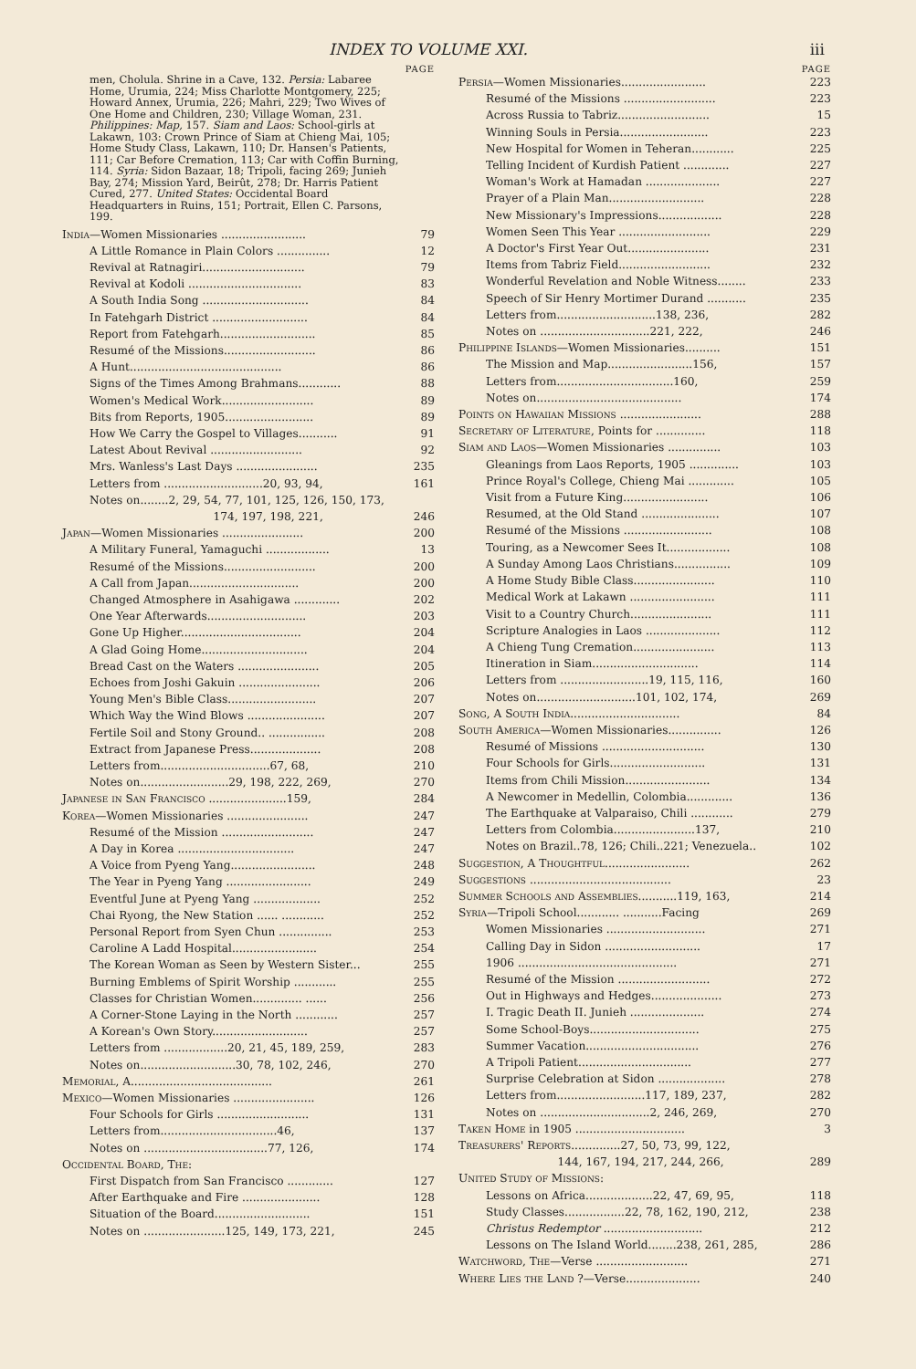INDEX TO VOLUME XXI. iii
PAGE
men, Cholula. Shrine in a Cave, 132. Persia: Labaree Home, Urumia, 224; Miss Charlotte Montgomery, 225; Howard Annex, Urumia, 226; Mahri, 229; Two Wives of One Home and Children, 230; Village Woman, 231. Philippines: Map, 157. Siam and Laos: School-girls at Lakawn, 103: Crown Prince of Siam at Chieng Mai, 105; Home Study Class, Lakawn, 110; Dr. Hansen's Patients, 111; Car Before Cremation, 113; Car with Coffin Burning, 114. Syria: Sidon Bazaar, 18; Tripoli, facing 269; Junieh Bay, 274; Mission Yard, Beirût, 278; Dr. Harris Patient Cured, 277. United States: Occidental Board Headquarters in Ruins, 151; Portrait, Ellen C. Parsons, 199.
India—Women Missionaries ........................ 79
A Little Romance in Plain Colors ............... 12
Revival at Ratnagiri............................. 79
Revival at Kodoli ................................ 83
A South India Song .............................. 84
In Fatehgarh District ........................... 84
Report from Fatehgarh........................... 85
Resumé of the Missions.......................... 86
A Hunt........................................... 86
Signs of the Times Among Brahmans............ 88
Women's Medical Work.......................... 89
Bits from Reports, 1905......................... 89
How We Carry the Gospel to Villages........... 91
Latest About Revival .......................... 92
Mrs. Wanless's Last Days ....................... 235
Letters from ............................20, 93, 94, 161
Notes on........2, 29, 54, 77, 101, 125, 126, 150, 173,
174, 197, 198, 221,
246
Japan—Women Missionaries ....................... 200
A Military Funeral, Yamaguchi .................. 13
Resumé of the Missions.......................... 200
A Call from Japan............................... 200
Changed Atmosphere in Asahigawa ............. 202
One Year Afterwards............................ 203
Gone Up Higher.................................. 204
A Glad Going Home.............................. 204
Bread Cast on the Waters ....................... 205
Echoes from Joshi Gakuin ....................... 206
Young Men's Bible Class......................... 207
Which Way the Wind Blows ...................... 207
Fertile Soil and Stony Ground.. ................ 208
Extract from Japanese Press.................... 208
Letters from...............................67, 68, 210
Notes on.........................29, 198, 222, 269, 270
Japanese in San Francisco ......................159, 284
Korea—Women Missionaries ....................... 247
Resumé of the Mission .......................... 247
A Day in Korea ................................. 247
A Voice from Pyeng Yang........................ 248
The Year in Pyeng Yang ........................ 249
Eventful June at Pyeng Yang ................... 252
Chai Ryong, the New Station ...... ............ 252
Personal Report from Syen Chun ............... 253
Caroline A Ladd Hospital........................ 254
The Korean Woman as Seen by Western Sister... 255
Burning Emblems of Spirit Worship ............ 255
Classes for Christian Women.............. ...... 256
A Corner-Stone Laying in the North ............ 257
A Korean's Own Story........................... 257
Letters from ..................20, 21, 45, 189, 259, 283
Notes on...........................30, 78, 102, 246, 270
Memorial, A........................................ 261
Mexico—Women Missionaries ....................... 126
Four Schools for Girls .......................... 131
Letters from.................................46, 137
Notes on ...................................77, 126, 174
Occidental Board, The:
First Dispatch from San Francisco ............. 127
After Earthquake and Fire ...................... 128
Situation of the Board........................... 151
Notes on .......................125, 149, 173, 221, 245
PAGE
Persia—Women Missionaries........................ 223
Resumé of the Missions .......................... 223
Across Russia to Tabriz.......................... 15
Winning Souls in Persia......................... 223
New Hospital for Women in Teheran............ 225
Telling Incident of Kurdish Patient ............. 227
Woman's Work at Hamadan ..................... 227
Prayer of a Plain Man........................... 228
New Missionary's Impressions.................. 228
Women Seen This Year .......................... 229
A Doctor's First Year Out....................... 231
Items from Tabriz Field.......................... 232
Wonderful Revelation and Noble Witness........ 233
Speech of Sir Henry Mortimer Durand ........... 235
Letters from............................138, 236, 282
Notes on ...............................221, 222, 246
Philippine Islands—Women Missionaries.......... 151
The Mission and Map........................156, 157
Letters from.................................160, 259
Notes on......................................... 174
Points on Hawaiian Missions ....................... 288
Secretary of Literature, Points for .............. 118
Siam and Laos—Women Missionaries ............... 103
Gleanings from Laos Reports, 1905 .............. 103
Prince Royal's College, Chieng Mai ............. 105
Visit from a Future King........................ 106
Resumed, at the Old Stand ...................... 107
Resumé of the Missions ......................... 108
Touring, as a Newcomer Sees It.................. 108
A Sunday Among Laos Christians................ 109
A Home Study Bible Class....................... 110
Medical Work at Lakawn ........................ 111
Visit to a Country Church....................... 111
Scripture Analogies in Laos ..................... 112
A Chieng Tung Cremation....................... 113
Itineration in Siam.............................. 114
Letters from .........................19, 115, 116, 160
Notes on............................101, 102, 174, 269
Song, A South India............................... 84
South America—Women Missionaries............... 126
Resumé of Missions ............................. 130
Four Schools for Girls........................... 131
Items from Chili Mission........................ 134
A Newcomer in Medellin, Colombia............. 136
The Earthquake at Valparaiso, Chili ............ 279
Letters from Colombia.......................137, 210
Notes on Brazil..78, 126; Chili..221; Venezuela.. 102
Suggestion, A Thoughtful........................ 262
Suggestions ........................................ 23
Summer Schools and Assemblies...........119, 163, 214
Syria—Tripoli School............ ...........Facing 269
Women Missionaries ............................ 271
Calling Day in Sidon ........................... 17
1906 ............................................. 271
Resumé of the Mission .......................... 272
Out in Highways and Hedges.................... 273
I. Tragic Death II. Junieh ..................... 274
Some School-Boys............................... 275
Summer Vacation................................ 276
A Tripoli Patient................................ 277
Surprise Celebration at Sidon ................... 278
Letters from.........................117, 189, 237, 282
Notes on ...............................2, 246, 269, 270
Taken Home in 1905 ............................... 3
Treasurers' Reports..............27, 50, 73, 99, 122,
144, 167, 194, 217, 244, 266,
289
United Study of Missions:
Lessons on Africa...................22, 47, 69, 95, 118
Study Classes.................22, 78, 162, 190, 212, 238
Christus Redemptor ............................ 212
Lessons on The Island World........238, 261, 285, 286
Watchword, The—Verse .......................... 271
Where Lies the Land ?—Verse..................... 240